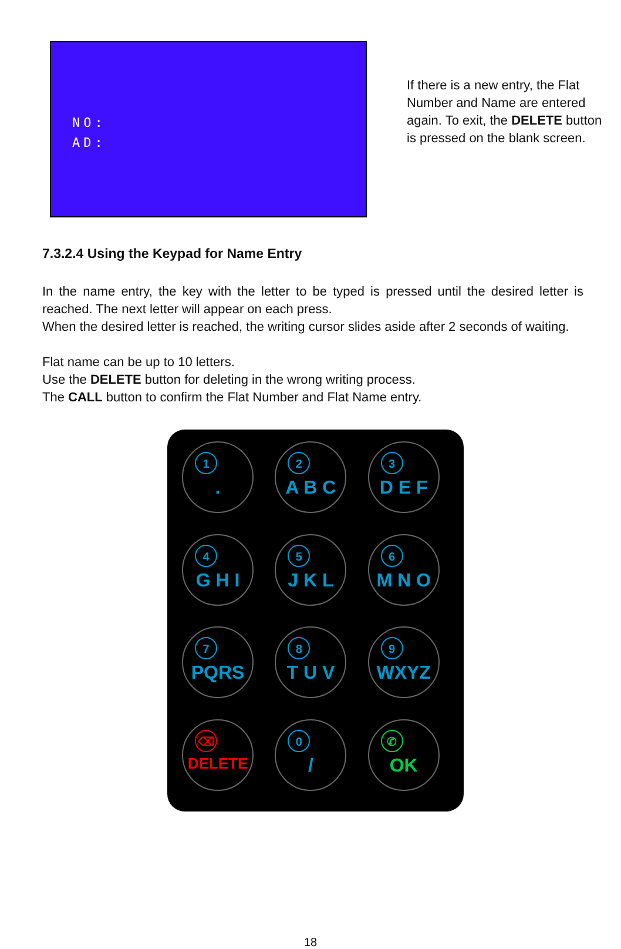NO:
AD:
If there is a new entry, the Flat Number and Name are entered again. To exit, the DELETE button is pressed on the blank screen.
7.3.2.4 Using the Keypad for Name Entry
In the name entry, the key with the letter to be typed is pressed until the desired letter is reached. The next letter will appear on each press.
When the desired letter is reached, the writing cursor slides aside after 2 seconds of waiting.
Flat name can be up to 10 letters.
Use the DELETE button for deleting in the wrong writing process.
The CALL button to confirm the Flat Number and Flat Name entry.
1
.
2
A B C
3
D E F
4
G H I
5
J K L
6
M N O
7
PQRS
8
T U V
9
WXYZ
⌫
DELETE
0
/
✆
OK
18